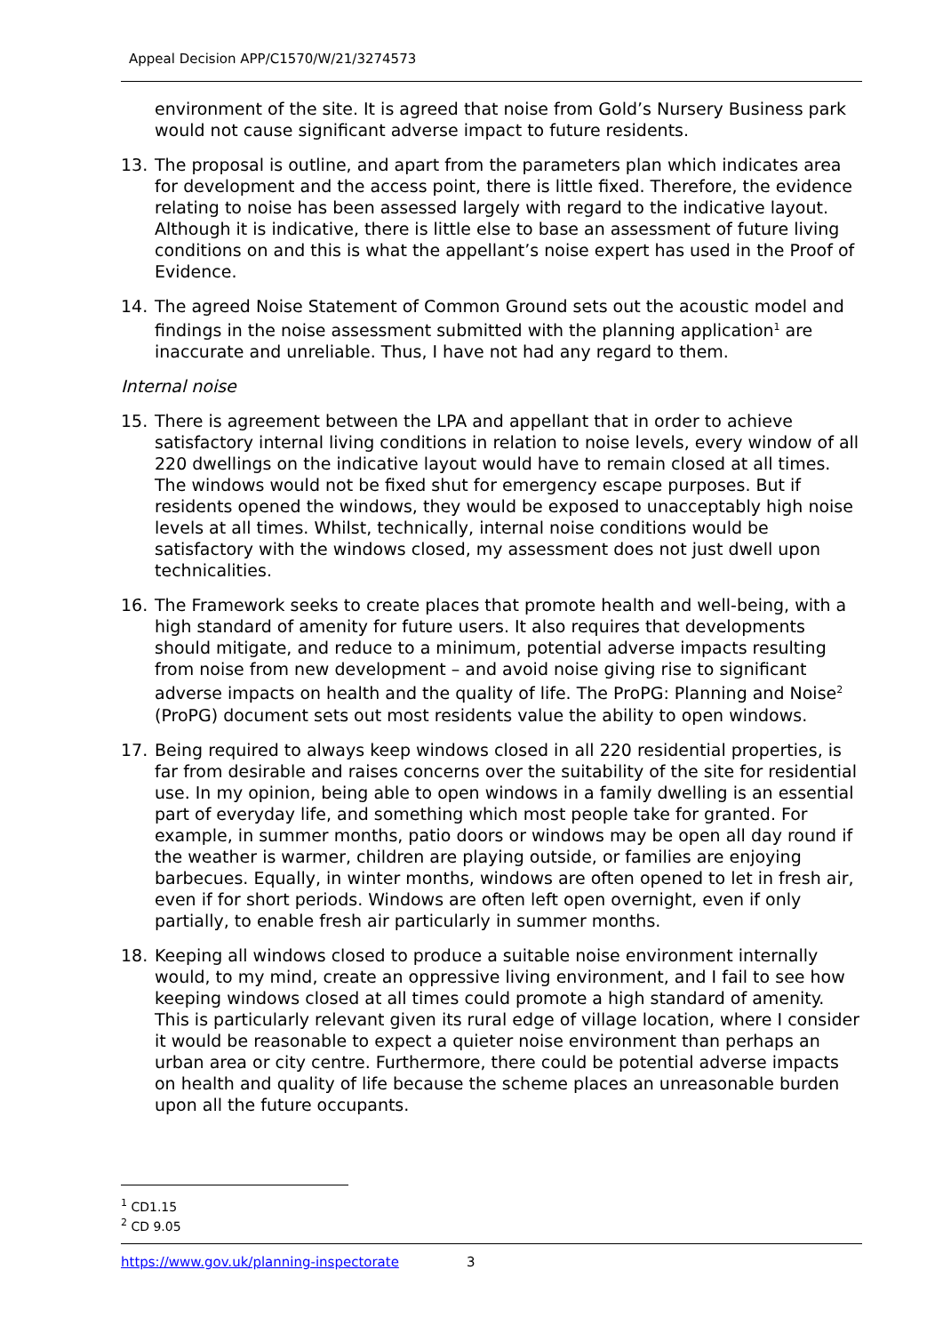Appeal Decision APP/C1570/W/21/3274573
environment of the site. It is agreed that noise from Gold’s Nursery Business park would not cause significant adverse impact to future residents.
13. The proposal is outline, and apart from the parameters plan which indicates area for development and the access point, there is little fixed. Therefore, the evidence relating to noise has been assessed largely with regard to the indicative layout. Although it is indicative, there is little else to base an assessment of future living conditions on and this is what the appellant’s noise expert has used in the Proof of Evidence.
14. The agreed Noise Statement of Common Ground sets out the acoustic model and findings in the noise assessment submitted with the planning application<sup>1</sup> are inaccurate and unreliable. Thus, I have not had any regard to them.
Internal noise
15. There is agreement between the LPA and appellant that in order to achieve satisfactory internal living conditions in relation to noise levels, every window of all 220 dwellings on the indicative layout would have to remain closed at all times. The windows would not be fixed shut for emergency escape purposes. But if residents opened the windows, they would be exposed to unacceptably high noise levels at all times. Whilst, technically, internal noise conditions would be satisfactory with the windows closed, my assessment does not just dwell upon technicalities.
16. The Framework seeks to create places that promote health and well-being, with a high standard of amenity for future users. It also requires that developments should mitigate, and reduce to a minimum, potential adverse impacts resulting from noise from new development – and avoid noise giving rise to significant adverse impacts on health and the quality of life. The ProPG: Planning and Noise<sup>2</sup> (ProPG) document sets out most residents value the ability to open windows.
17. Being required to always keep windows closed in all 220 residential properties, is far from desirable and raises concerns over the suitability of the site for residential use. In my opinion, being able to open windows in a family dwelling is an essential part of everyday life, and something which most people take for granted. For example, in summer months, patio doors or windows may be open all day round if the weather is warmer, children are playing outside, or families are enjoying barbecues. Equally, in winter months, windows are often opened to let in fresh air, even if for short periods. Windows are often left open overnight, even if only partially, to enable fresh air particularly in summer months.
18. Keeping all windows closed to produce a suitable noise environment internally would, to my mind, create an oppressive living environment, and I fail to see how keeping windows closed at all times could promote a high standard of amenity. This is particularly relevant given its rural edge of village location, where I consider it would be reasonable to expect a quieter noise environment than perhaps an urban area or city centre. Furthermore, there could be potential adverse impacts on health and quality of life because the scheme places an unreasonable burden upon all the future occupants.
<sup>1</sup> CD1.15
<sup>2</sup> CD 9.05
https://www.gov.uk/planning-inspectorate 3